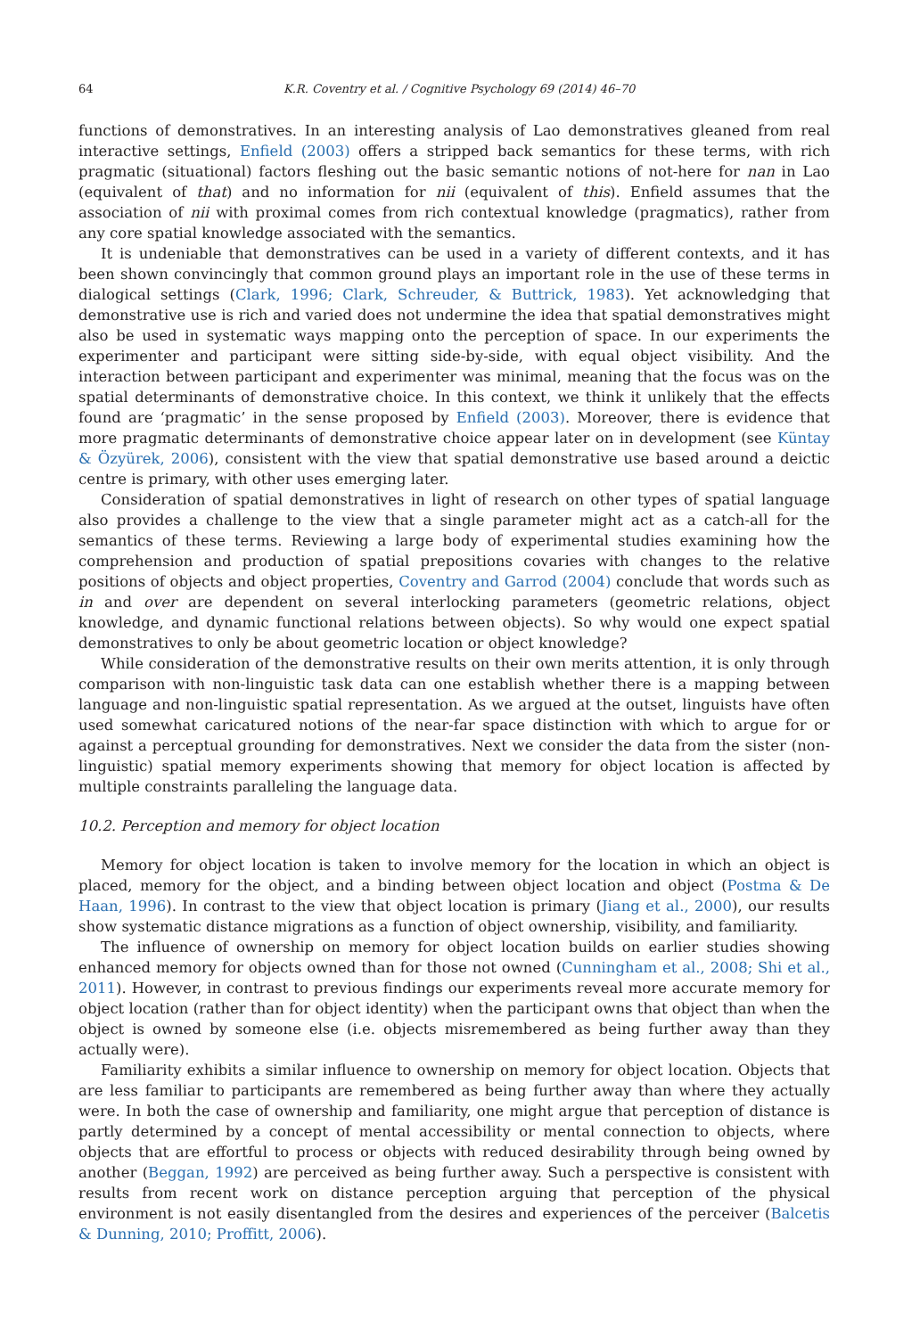64 K.R. Coventry et al. / Cognitive Psychology 69 (2014) 46–70
functions of demonstratives. In an interesting analysis of Lao demonstratives gleaned from real interactive settings, Enfield (2003) offers a stripped back semantics for these terms, with rich pragmatic (situational) factors fleshing out the basic semantic notions of not-here for nan in Lao (equivalent of that) and no information for nii (equivalent of this). Enfield assumes that the association of nii with proximal comes from rich contextual knowledge (pragmatics), rather from any core spatial knowledge associated with the semantics.
It is undeniable that demonstratives can be used in a variety of different contexts, and it has been shown convincingly that common ground plays an important role in the use of these terms in dialogical settings (Clark, 1996; Clark, Schreuder, & Buttrick, 1983). Yet acknowledging that demonstrative use is rich and varied does not undermine the idea that spatial demonstratives might also be used in systematic ways mapping onto the perception of space. In our experiments the experimenter and participant were sitting side-by-side, with equal object visibility. And the interaction between participant and experimenter was minimal, meaning that the focus was on the spatial determinants of demonstrative choice. In this context, we think it unlikely that the effects found are ‘pragmatic’ in the sense proposed by Enfield (2003). Moreover, there is evidence that more pragmatic determinants of demonstrative choice appear later on in development (see Küntay & Özyürek, 2006), consistent with the view that spatial demonstrative use based around a deictic centre is primary, with other uses emerging later.
Consideration of spatial demonstratives in light of research on other types of spatial language also provides a challenge to the view that a single parameter might act as a catch-all for the semantics of these terms. Reviewing a large body of experimental studies examining how the comprehension and production of spatial prepositions covaries with changes to the relative positions of objects and object properties, Coventry and Garrod (2004) conclude that words such as in and over are dependent on several interlocking parameters (geometric relations, object knowledge, and dynamic functional relations between objects). So why would one expect spatial demonstratives to only be about geometric location or object knowledge?
While consideration of the demonstrative results on their own merits attention, it is only through comparison with non-linguistic task data can one establish whether there is a mapping between language and non-linguistic spatial representation. As we argued at the outset, linguists have often used somewhat caricatured notions of the near-far space distinction with which to argue for or against a perceptual grounding for demonstratives. Next we consider the data from the sister (non-linguistic) spatial memory experiments showing that memory for object location is affected by multiple constraints paralleling the language data.
10.2. Perception and memory for object location
Memory for object location is taken to involve memory for the location in which an object is placed, memory for the object, and a binding between object location and object (Postma & De Haan, 1996). In contrast to the view that object location is primary (Jiang et al., 2000), our results show systematic distance migrations as a function of object ownership, visibility, and familiarity.
The influence of ownership on memory for object location builds on earlier studies showing enhanced memory for objects owned than for those not owned (Cunningham et al., 2008; Shi et al., 2011). However, in contrast to previous findings our experiments reveal more accurate memory for object location (rather than for object identity) when the participant owns that object than when the object is owned by someone else (i.e. objects misremembered as being further away than they actually were).
Familiarity exhibits a similar influence to ownership on memory for object location. Objects that are less familiar to participants are remembered as being further away than where they actually were. In both the case of ownership and familiarity, one might argue that perception of distance is partly determined by a concept of mental accessibility or mental connection to objects, where objects that are effortful to process or objects with reduced desirability through being owned by another (Beggan, 1992) are perceived as being further away. Such a perspective is consistent with results from recent work on distance perception arguing that perception of the physical environment is not easily disentangled from the desires and experiences of the perceiver (Balcetis & Dunning, 2010; Proffitt, 2006).